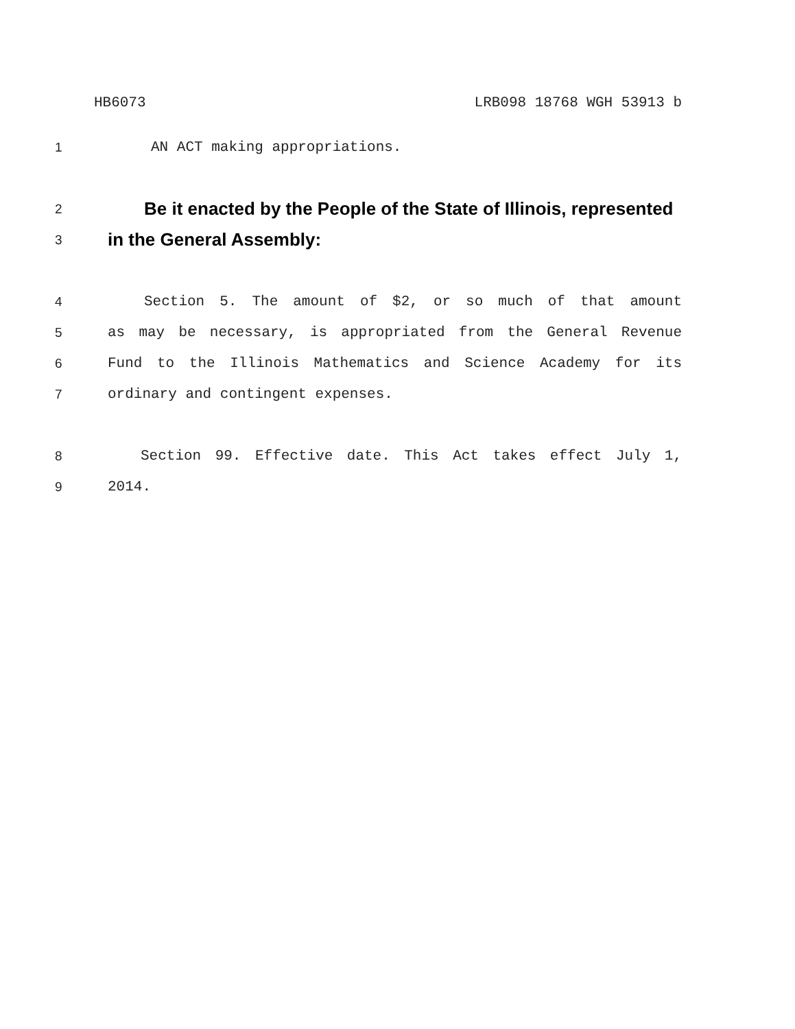HB6073 LRB098 18768 WGH 53913 b
1 AN ACT making appropriations.
2 Be it enacted by the People of the State of Illinois, represented
3 in the General Assembly:
4 Section 5. The amount of $2, or so much of that amount
5 as may be necessary, is appropriated from the General Revenue
6 Fund to the Illinois Mathematics and Science Academy for its
7 ordinary and contingent expenses.
8 Section 99. Effective date. This Act takes effect July 1,
9 2014.